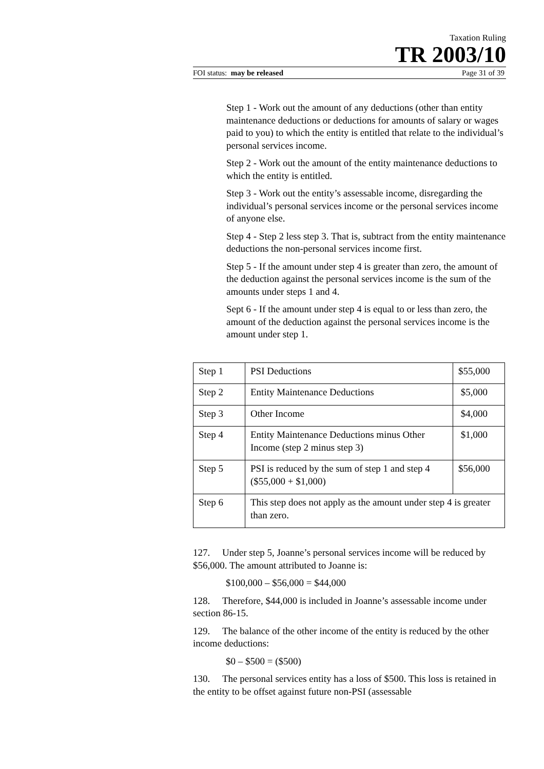Taxation Ruling
TR 2003/10
FOI status: may be released Page 31 of 39
Step 1 - Work out the amount of any deductions (other than entity maintenance deductions or deductions for amounts of salary or wages paid to you) to which the entity is entitled that relate to the individual’s personal services income.
Step 2 - Work out the amount of the entity maintenance deductions to which the entity is entitled.
Step 3 - Work out the entity’s assessable income, disregarding the individual’s personal services income or the personal services income of anyone else.
Step 4 - Step 2 less step 3. That is, subtract from the entity maintenance deductions the non-personal services income first.
Step 5 - If the amount under step 4 is greater than zero, the amount of the deduction against the personal services income is the sum of the amounts under steps 1 and 4.
Sept 6 - If the amount under step 4 is equal to or less than zero, the amount of the deduction against the personal services income is the amount under step 1.
| Step 1 | PSI Deductions | $55,000 |
| Step 2 | Entity Maintenance Deductions | $5,000 |
| Step 3 | Other Income | $4,000 |
| Step 4 | Entity Maintenance Deductions minus Other Income (step 2 minus step 3) | $1,000 |
| Step 5 | PSI is reduced by the sum of step 1 and step 4 ($55,000 + $1,000) | $56,000 |
| Step 6 | This step does not apply as the amount under step 4 is greater than zero. | |
127. Under step 5, Joanne’s personal services income will be reduced by $56,000. The amount attributed to Joanne is:
$100,000 – $56,000 = $44,000
128. Therefore, $44,000 is included in Joanne’s assessable income under section 86-15.
129. The balance of the other income of the entity is reduced by the other income deductions:
$0 – $500 = ($500)
130. The personal services entity has a loss of $500. This loss is retained in the entity to be offset against future non-PSI (assessable